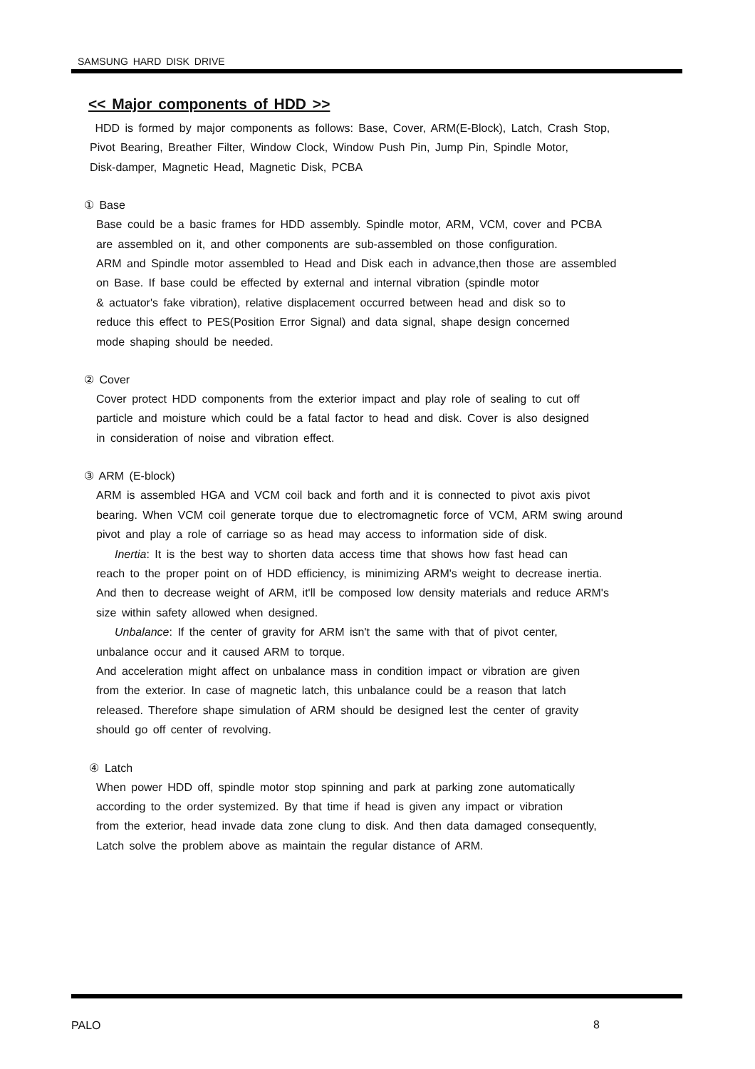SAMSUNG HARD DISK DRIVE
<< Major components of HDD >>
HDD is formed by major components as follows: Base, Cover, ARM(E-Block), Latch, Crash Stop,
Pivot Bearing, Breather Filter, Window Clock, Window Push Pin, Jump Pin, Spindle Motor,
Disk-damper, Magnetic Head, Magnetic Disk, PCBA
① Base
Base could be a basic frames for HDD assembly. Spindle motor, ARM, VCM, cover and PCBA
are assembled on it, and other components are sub-assembled on those configuration.
ARM and Spindle motor assembled to Head and Disk each in advance,then those are assembled
on Base. If base could be effected by external and internal vibration (spindle motor
& actuator's fake vibration), relative displacement occurred between head and disk so to
reduce this effect to PES(Position Error Signal) and data signal, shape design concerned
mode shaping should be needed.
② Cover
Cover protect HDD components from the exterior impact and play role of sealing to cut off
particle and moisture which could be a fatal factor to head and disk. Cover is also designed
in consideration of noise and vibration effect.
③ ARM (E-block)
ARM is assembled HGA and VCM coil back and forth and it is connected to pivot axis pivot
bearing. When VCM coil generate torque due to electromagnetic force of VCM, ARM swing around
pivot and play a role of carriage so as head may access to information side of disk.
Inertia: It is the best way to shorten data access time that shows how fast head can
reach to the proper point on of HDD efficiency, is minimizing ARM's weight to decrease inertia.
And then to decrease weight of ARM, it'll be composed low density materials and reduce ARM's
size within safety allowed when designed.
Unbalance: If the center of gravity for ARM isn't the same with that of pivot center,
unbalance occur and it caused ARM to torque.
And acceleration might affect on unbalance mass in condition impact or vibration are given
from the exterior. In case of magnetic latch, this unbalance could be a reason that latch
released. Therefore shape simulation of ARM should be designed lest the center of gravity
should go off center of revolving.
④ Latch
When power HDD off, spindle motor stop spinning and park at parking zone automatically
according to the order systemized. By that time if head is given any impact or vibration
from the exterior, head invade data zone clung to disk. And then data damaged consequently,
Latch solve the problem above as maintain the regular distance of ARM.
PALO 8